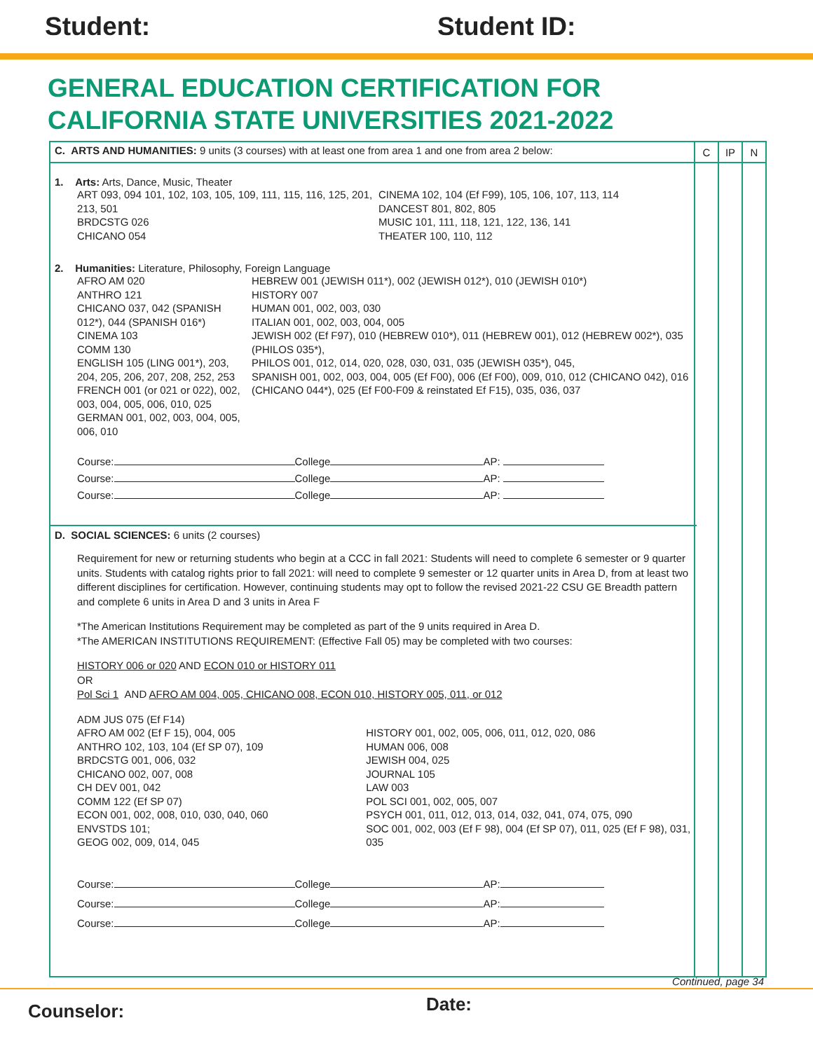Student: Student ID:
GENERAL EDUCATION CERTIFICATION FOR
CALIFORNIA STATE UNIVERSITIES 2021-2022
C IP N
C. ARTS AND HUMANITIES: 9 units (3 courses) with at least one from area 1 and one from area 2 below:
1. Arts: Arts, Dance, Music, Theater
ART 093, 094 101, 102, 103, 105, 109, 111, 115, 116, 125, 201, 213, 501
BRDCSTG 026
CHICANO 054
CINEMA 102, 104 (Ef F99), 105, 106, 107, 113, 114
DANCEST 801, 802, 805
MUSIC 101, 111, 118, 121, 122, 136, 141
THEATER 100, 110, 112
2. Humanities: Literature, Philosophy, Foreign Language
AFRO AM 020
ANTHRO 121
CHICANO 037, 042 (SPANISH 012*), 044 (SPANISH 016*)
CINEMA 103
COMM 130
ENGLISH 105 (LING 001*), 203, 204, 205, 206, 207, 208, 252, 253
FRENCH 001 (or 021 or 022), 002, 003, 004, 005, 006, 010, 025
GERMAN 001, 002, 003, 004, 005, 006, 010
HEBREW 001 (JEWISH 011*), 002 (JEWISH 012*), 010 (JEWISH 010*)
HISTORY 007
HUMAN 001, 002, 003, 030
ITALIAN 001, 002, 003, 004, 005
JEWISH 002 (Ef F97), 010 (HEBREW 010*), 011 (HEBREW 001), 012 (HEBREW 002*), 035 (PHILOS 035*),
PHILOS 001, 012, 014, 020, 028, 030, 031, 035 (JEWISH 035*), 045,
SPANISH 001, 002, 003, 004, 005 (Ef F00), 006 (Ef F00), 009, 010, 012 (CHICANO 042), 016 (CHICANO 044*), 025 (Ef F00-F09 & reinstated Ef F15), 035, 036, 037
Course: College AP:
Course: College AP:
Course: College AP:
D. SOCIAL SCIENCES: 6 units (2 courses)
Requirement for new or returning students who begin at a CCC in fall 2021: Students will need to complete 6 semester or 9 quarter units. Students with catalog rights prior to fall 2021: will need to complete 9 semester or 12 quarter units in Area D, from at least two different disciplines for certification. However, continuing students may opt to follow the revised 2021-22 CSU GE Breadth pattern and complete 6 units in Area D and 3 units in Area F
*The American Institutions Requirement may be completed as part of the 9 units required in Area D.
*The AMERICAN INSTITUTIONS REQUIREMENT: (Effective Fall 05) may be completed with two courses:
HISTORY 006 or 020 AND ECON 010 or HISTORY 011
OR
Pol Sci 1 AND AFRO AM 004, 005, CHICANO 008, ECON 010, HISTORY 005, 011, or 012
ADM JUS 075 (Ef F14)
AFRO AM 002 (Ef F 15), 004, 005
ANTHRO 102, 103, 104 (Ef SP 07), 109
BRDCSTG 001, 006, 032
CHICANO 002, 007, 008
CH DEV 001, 042
COMM 122 (Ef SP 07)
ECON 001, 002, 008, 010, 030, 040, 060
ENVSTDS 101;
GEOG 002, 009, 014, 045
HISTORY 001, 002, 005, 006, 011, 012, 020, 086
HUMAN 006, 008
JEWISH 004, 025
JOURNAL 105
LAW 003
POL SCI 001, 002, 005, 007
PSYCH 001, 011, 012, 013, 014, 032, 041, 074, 075, 090
SOC 001, 002, 003 (Ef F 98), 004 (Ef SP 07), 011, 025 (Ef F 98), 031, 035
Course: College AP:
Course: College AP:
Course: College AP:
Continued, page 34
Counselor: Date: